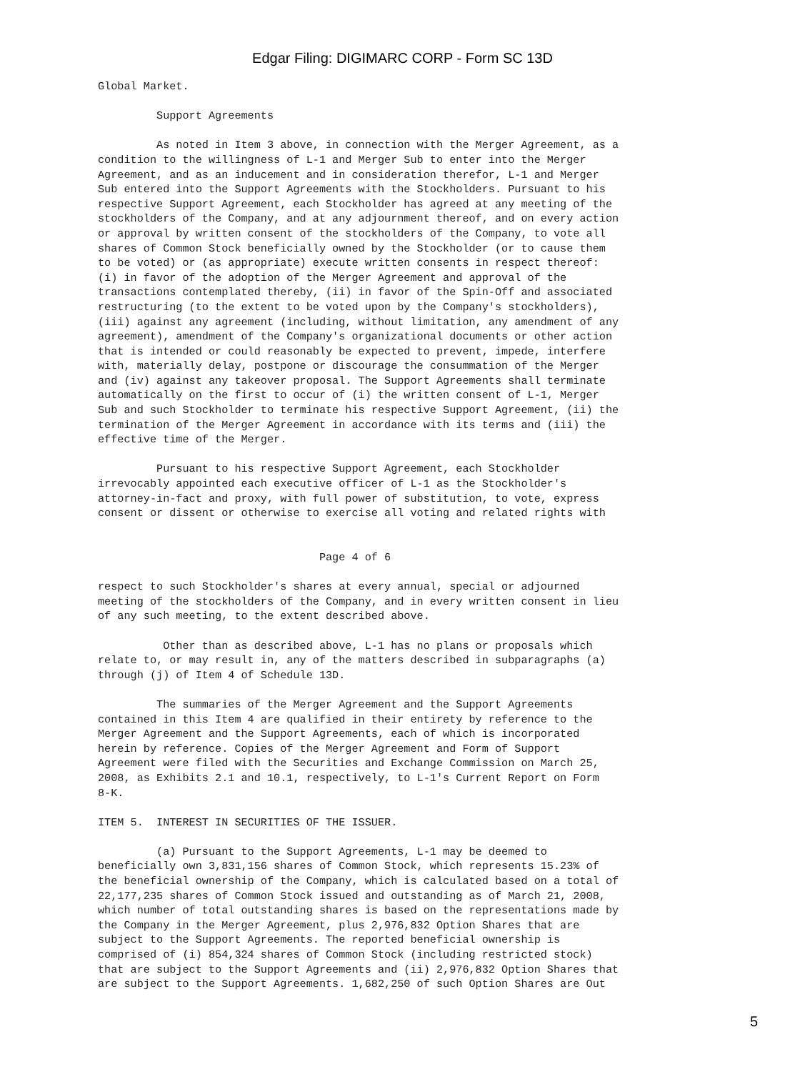Edgar Filing: DIGIMARC CORP - Form SC 13D
Global Market.

         Support Agreements

         As noted in Item 3 above, in connection with the Merger Agreement, as a
condition to the willingness of L-1 and Merger Sub to enter into the Merger
Agreement, and as an inducement and in consideration therefor, L-1 and Merger
Sub entered into the Support Agreements with the Stockholders. Pursuant to his
respective Support Agreement, each Stockholder has agreed at any meeting of the
stockholders of the Company, and at any adjournment thereof, and on every action
or approval by written consent of the stockholders of the Company, to vote all
shares of Common Stock beneficially owned by the Stockholder (or to cause them
to be voted) or (as appropriate) execute written consents in respect thereof:
(i) in favor of the adoption of the Merger Agreement and approval of the
transactions contemplated thereby, (ii) in favor of the Spin-Off and associated
restructuring (to the extent to be voted upon by the Company's stockholders),
(iii) against any agreement (including, without limitation, any amendment of any
agreement), amendment of the Company's organizational documents or other action
that is intended or could reasonably be expected to prevent, impede, interfere
with, materially delay, postpone or discourage the consummation of the Merger
and (iv) against any takeover proposal. The Support Agreements shall terminate
automatically on the first to occur of (i) the written consent of L-1, Merger
Sub and such Stockholder to terminate his respective Support Agreement, (ii) the
termination of the Merger Agreement in accordance with its terms and (iii) the
effective time of the Merger.

         Pursuant to his respective Support Agreement, each Stockholder
irrevocably appointed each executive officer of L-1 as the Stockholder's
attorney-in-fact and proxy, with full power of substitution, to vote, express
consent or dissent or otherwise to exercise all voting and related rights with


                                  Page 4 of 6

respect to such Stockholder's shares at every annual, special or adjourned
meeting of the stockholders of the Company, and in every written consent in lieu
of any such meeting, to the extent described above.

          Other than as described above, L-1 has no plans or proposals which
relate to, or may result in, any of the matters described in subparagraphs (a)
through (j) of Item 4 of Schedule 13D.

         The summaries of the Merger Agreement and the Support Agreements
contained in this Item 4 are qualified in their entirety by reference to the
Merger Agreement and the Support Agreements, each of which is incorporated
herein by reference. Copies of the Merger Agreement and Form of Support
Agreement were filed with the Securities and Exchange Commission on March 25,
2008, as Exhibits 2.1 and 10.1, respectively, to L-1's Current Report on Form
8-K.

ITEM 5.  INTEREST IN SECURITIES OF THE ISSUER.

         (a) Pursuant to the Support Agreements, L-1 may be deemed to
beneficially own 3,831,156 shares of Common Stock, which represents 15.23% of
the beneficial ownership of the Company, which is calculated based on a total of
22,177,235 shares of Common Stock issued and outstanding as of March 21, 2008,
which number of total outstanding shares is based on the representations made by
the Company in the Merger Agreement, plus 2,976,832 Option Shares that are
subject to the Support Agreements. The reported beneficial ownership is
comprised of (i) 854,324 shares of Common Stock (including restricted stock)
that are subject to the Support Agreements and (ii) 2,976,832 Option Shares that
are subject to the Support Agreements. 1,682,250 of such Option Shares are Out
5